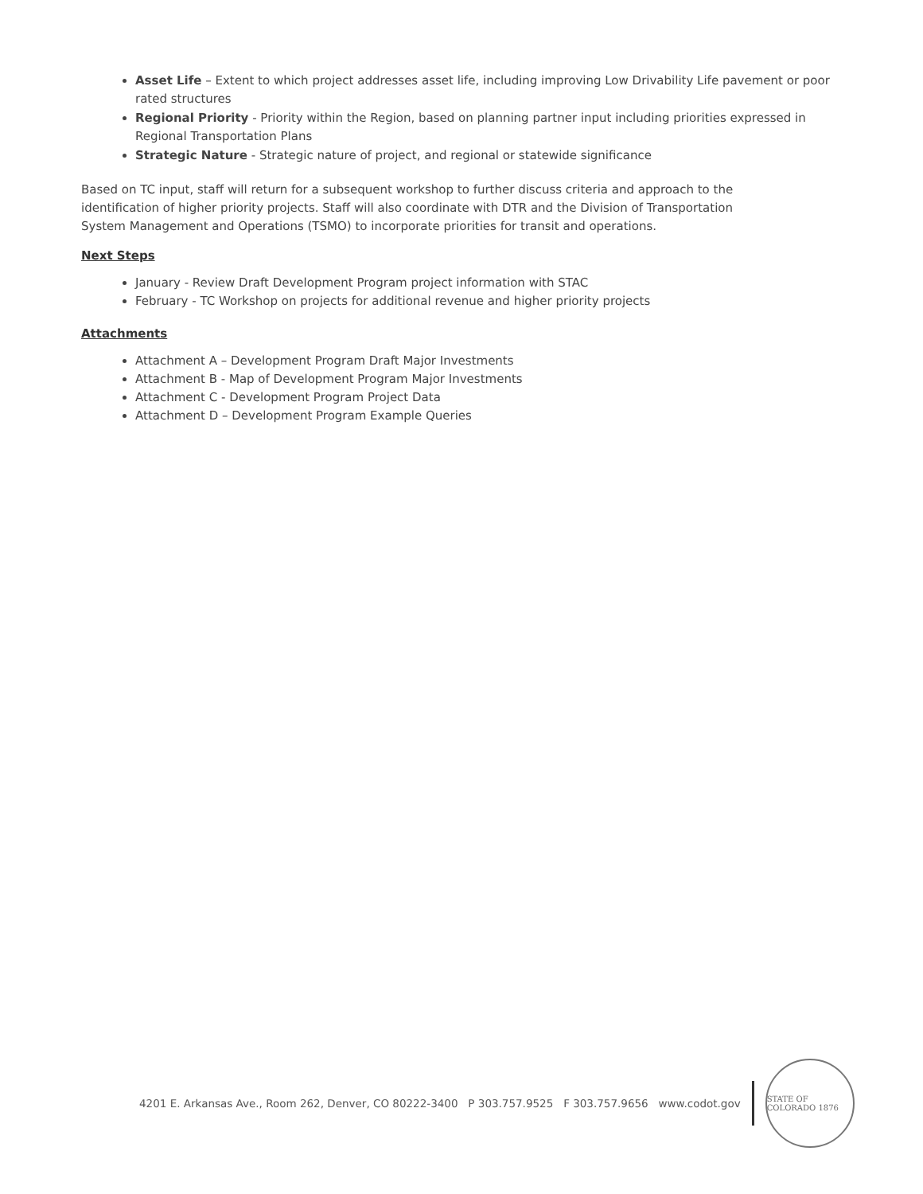Asset Life – Extent to which project addresses asset life, including improving Low Drivability Life pavement or poor rated structures
Regional Priority - Priority within the Region, based on planning partner input including priorities expressed in Regional Transportation Plans
Strategic Nature - Strategic nature of project, and regional or statewide significance
Based on TC input, staff will return for a subsequent workshop to further discuss criteria and approach to the identification of higher priority projects. Staff will also coordinate with DTR and the Division of Transportation System Management and Operations (TSMO) to incorporate priorities for transit and operations.
Next Steps
January - Review Draft Development Program project information with STAC
February - TC Workshop on projects for additional revenue and higher priority projects
Attachments
Attachment A – Development Program Draft Major Investments
Attachment B - Map of Development Program Major Investments
Attachment C - Development Program Project Data
Attachment D – Development Program Example Queries
4201 E. Arkansas Ave., Room 262, Denver, CO 80222-3400 P 303.757.9525 F 303.757.9656 www.codot.gov
STATE OF COLORADO 1876